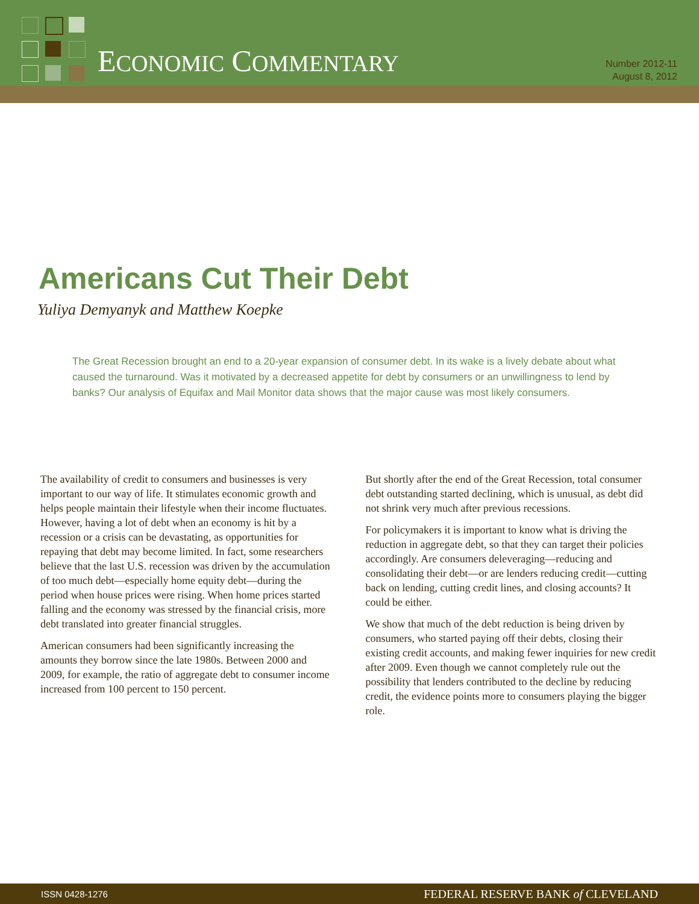ECONOMIC COMMENTARY
Number 2012-11
August 8, 2012
Americans Cut Their Debt
Yuliya Demyanyk and Matthew Koepke
The Great Recession brought an end to a 20-year expansion of consumer debt. In its wake is a lively debate about what caused the turnaround. Was it motivated by a decreased appetite for debt by consumers or an unwillingness to lend by banks? Our analysis of Equifax and Mail Monitor data shows that the major cause was most likely consumers.
The availability of credit to consumers and businesses is very important to our way of life. It stimulates economic growth and helps people maintain their lifestyle when their income fluctuates. However, having a lot of debt when an economy is hit by a recession or a crisis can be devastating, as opportunities for repaying that debt may become limited. In fact, some researchers believe that the last U.S. recession was driven by the accumulation of too much debt—especially home equity debt—during the period when house prices were rising. When home prices started falling and the economy was stressed by the financial crisis, more debt translated into greater financial struggles.
American consumers had been significantly increasing the amounts they borrow since the late 1980s. Between 2000 and 2009, for example, the ratio of aggregate debt to consumer income increased from 100 percent to 150 percent.
But shortly after the end of the Great Recession, total consumer debt outstanding started declining, which is unusual, as debt did not shrink very much after previous recessions.
For policymakers it is important to know what is driving the reduction in aggregate debt, so that they can target their policies accordingly. Are consumers deleveraging—reducing and consolidating their debt—or are lenders reducing credit—cutting back on lending, cutting credit lines, and closing accounts? It could be either.
We show that much of the debt reduction is being driven by consumers, who started paying off their debts, closing their existing credit accounts, and making fewer inquiries for new credit after 2009. Even though we cannot completely rule out the possibility that lenders contributed to the decline by reducing credit, the evidence points more to consumers playing the bigger role.
ISSN 0428-1276 FEDERAL RESERVE BANK of CLEVELAND